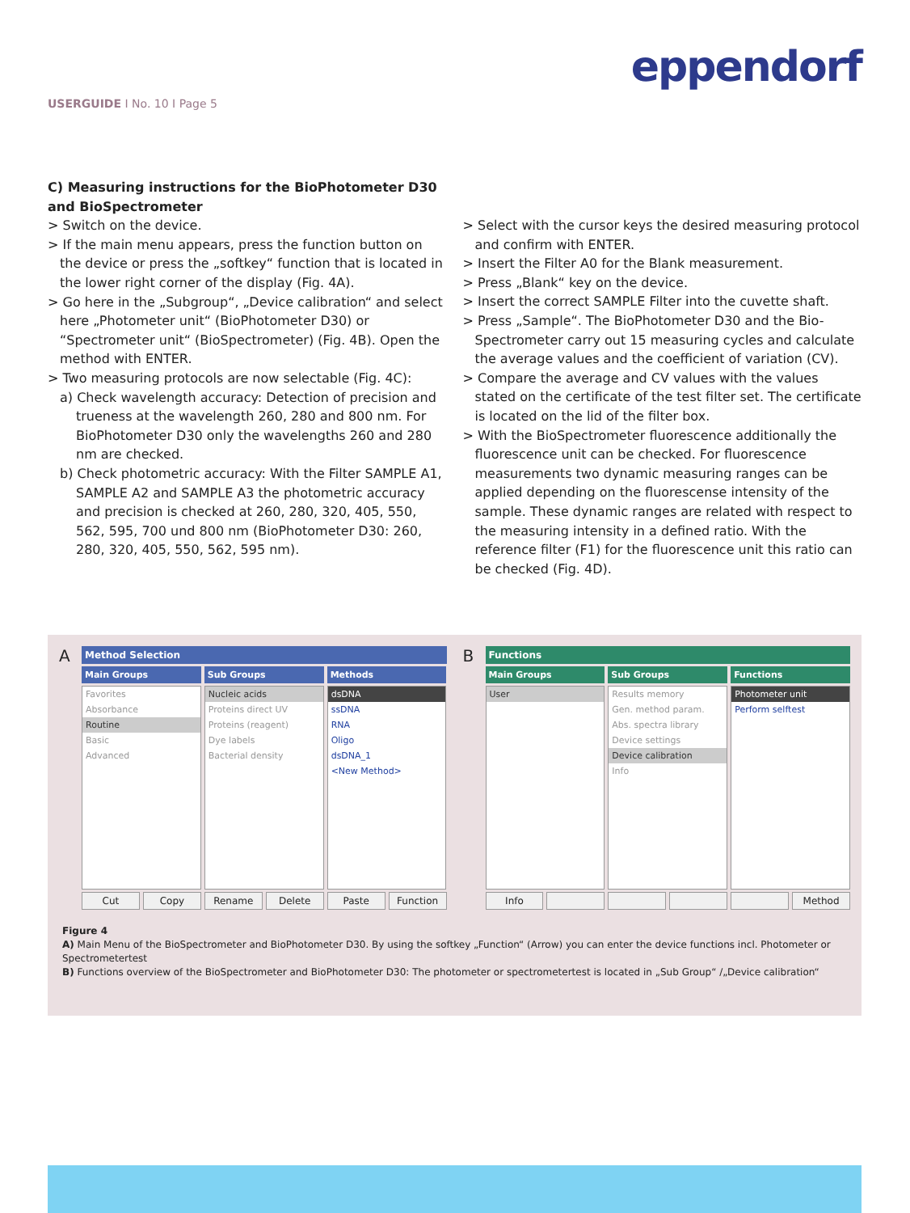eppendorf
USERGUIDE I No. 10 I Page 5
C) Measuring instructions for the BioPhotometer D30 and BioSpectrometer
> Switch on the device.
> If the main menu appears, press the function button on the device or press the „softkey“ function that is located in the lower right corner of the display (Fig. 4A).
> Go here in the „Subgroup“, „Device calibration“ and select here „Photometer unit“ (BioPhotometer D30) or “Spectrometer unit“ (BioSpectrometer) (Fig. 4B). Open the method with ENTER.
> Two measuring protocols are now selectable (Fig. 4C):
a) Check wavelength accuracy: Detection of precision and trueness at the wavelength 260, 280 and 800 nm. For BioPhotometer D30 only the wavelengths 260 and 280 nm are checked.
b) Check photometric accuracy: With the Filter SAMPLE A1, SAMPLE A2 and SAMPLE A3 the photometric accuracy and precision is checked at 260, 280, 320, 405, 550, 562, 595, 700 und 800 nm (BioPhotometer D30: 260, 280, 320, 405, 550, 562, 595 nm).
> Select with the cursor keys the desired measuring protocol and confirm with ENTER.
> Insert the Filter A0 for the Blank measurement.
> Press „Blank“ key on the device.
> Insert the correct SAMPLE Filter into the cuvette shaft.
> Press „Sample“. The BioPhotometer D30 and the Bio-Spectrometer carry out 15 measuring cycles and calculate the average values and the coefficient of variation (CV).
> Compare the average and CV values with the values stated on the certificate of the test filter set. The certificate is located on the lid of the filter box.
> With the BioSpectrometer fluorescence additionally the fluorescence unit can be checked. For fluorescence measurements two dynamic measuring ranges can be applied depending on the fluorescense intensity of the sample. These dynamic ranges are related with respect to the measuring intensity in a defined ratio. With the reference filter (F1) for the fluorescence unit this ratio can be checked (Fig. 4D).
A
Method Selection
Main Groups
Favorites
Absorbance
Routine
Basic
Advanced
Sub Groups
Nucleic acids
Proteins direct UV
Proteins (reagent)
Dye labels
Bacterial density
Methods
dsDNA
ssDNA
RNA
Oligo
dsDNA_1
<New Method>
Cut Copy Rename Delete Paste Function
B
Functions
Main Groups
User
Sub Groups
Results memory
Gen. method param.
Abs. spectra library
Device settings
Device calibration
Info
Functions
Photometer unit
Perform selftest
Info Method
Figure 4
A) Main Menu of the BioSpectrometer and BioPhotometer D30. By using the softkey „Function“ (Arrow) you can enter the device functions incl. Photometer or Spectrometertest
B) Functions overview of the BioSpectrometer and BioPhotometer D30: The photometer or spectrometertest is located in „Sub Group“ /„Device calibration“